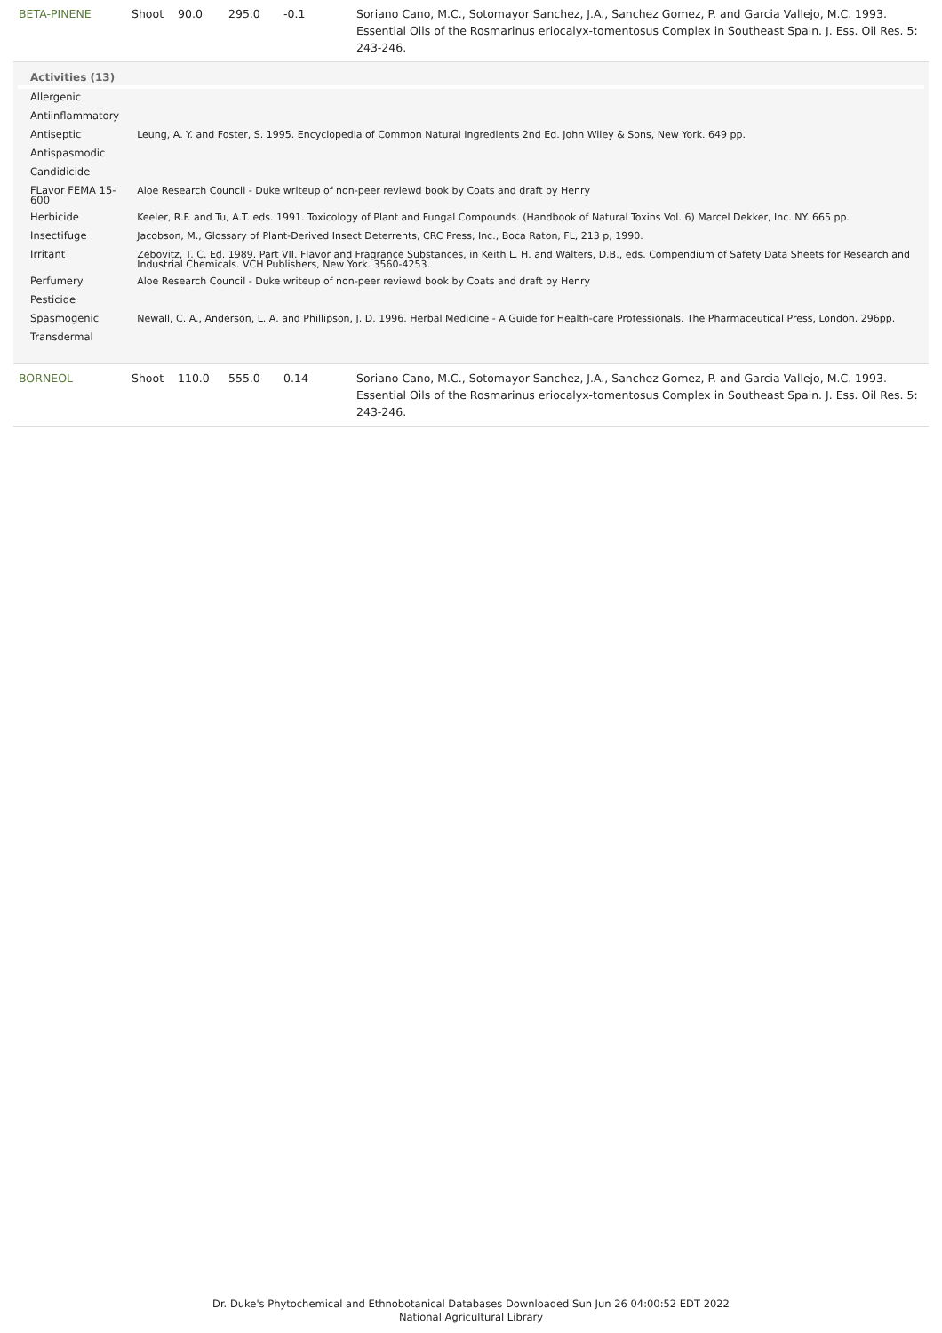| BETA-PINENE | Shoot | 90.0 | 295.0 | -0.1 | Soriano Cano, M.C., Sotomayor Sanchez, J.A., Sanchez Gomez, P. and Garcia Vallejo, M.C. 1993. Essential Oils of the Rosmarinus eriocalyx-tomentosus Complex in Southeast Spain. J. Ess. Oil Res. 5: 243-246. |
| Activities (13) | |
| --- | --- |
| Allergenic | |
| Antiinflammatory | |
| Antiseptic | Leung, A. Y. and Foster, S. 1995. Encyclopedia of Common Natural Ingredients 2nd Ed. John Wiley & Sons, New York. 649 pp. |
| Antispasmodic | |
| Candidicide | |
| FLavor FEMA 15-600 | Aloe Research Council - Duke writeup of non-peer reviewd book by Coats and draft by Henry |
| Herbicide | Keeler, R.F. and Tu, A.T. eds. 1991. Toxicology of Plant and Fungal Compounds. (Handbook of Natural Toxins Vol. 6) Marcel Dekker, Inc. NY. 665 pp. |
| Insectifuge | Jacobson, M., Glossary of Plant-Derived Insect Deterrents, CRC Press, Inc., Boca Raton, FL, 213 p, 1990. |
| Irritant | Zebovitz, T. C. Ed. 1989. Part VII. Flavor and Fragrance Substances, in Keith L. H. and Walters, D.B., eds. Compendium of Safety Data Sheets for Research and Industrial Chemicals. VCH Publishers, New York. 3560-4253. |
| Perfumery | Aloe Research Council - Duke writeup of non-peer reviewd book by Coats and draft by Henry |
| Pesticide | |
| Spasmogenic | Newall, C. A., Anderson, L. A. and Phillipson, J. D. 1996. Herbal Medicine - A Guide for Health-care Professionals. The Pharmaceutical Press, London. 296pp. |
| Transdermal | |
| BORNEOL | Shoot | 110.0 | 555.0 | 0.14 | Soriano Cano, M.C., Sotomayor Sanchez, J.A., Sanchez Gomez, P. and Garcia Vallejo, M.C. 1993. Essential Oils of the Rosmarinus eriocalyx-tomentosus Complex in Southeast Spain. J. Ess. Oil Res. 5: 243-246. |
Dr. Duke's Phytochemical and Ethnobotanical Databases Downloaded Sun Jun 26 04:00:52 EDT 2022
National Agricultural Library